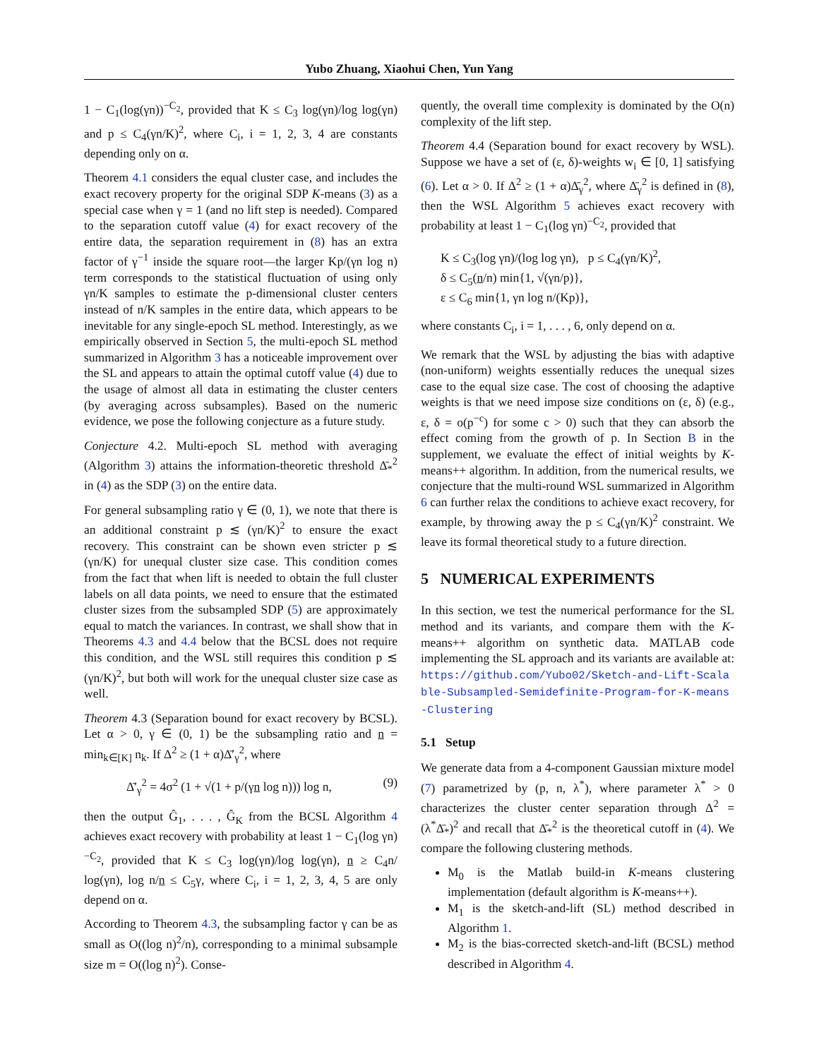Yubo Zhuang, Xiaohui Chen, Yun Yang
1 − C<sub>1</sub>(log(γn))<sup>−C<sub>2</sub></sup>, provided that K ≤ C<sub>3</sub> log(γn)/log log(γn) and p ≤ C<sub>4</sub>(γn/K)<sup>2</sup>, where C<sub>i</sub>, i = 1, 2, 3, 4 are constants depending only on α.
Theorem 4.1 considers the equal cluster case, and includes the exact recovery property for the original SDP K-means (3) as a special case when γ = 1 (and no lift step is needed). Compared to the separation cutoff value (4) for exact recovery of the entire data, the separation requirement in (8) has an extra factor of γ<sup>−1</sup> inside the square root—the larger Kp/(γn log n) term corresponds to the statistical fluctuation of using only γn/K samples to estimate the p-dimensional cluster centers instead of n/K samples in the entire data, which appears to be inevitable for any single-epoch SL method. Interestingly, as we empirically observed in Section 5, the multi-epoch SL method summarized in Algorithm 3 has a noticeable improvement over the SL and appears to attain the optimal cutoff value (4) due to the usage of almost all data in estimating the cluster centers (by averaging across subsamples). Based on the numeric evidence, we pose the following conjecture as a future study.
Conjecture 4.2. Multi-epoch SL method with averaging (Algorithm 3) attains the information-theoretic threshold Δ̄<sub>*</sub><sup>2</sup> in (4) as the SDP (3) on the entire data.
For general subsampling ratio γ ∈ (0, 1), we note that there is an additional constraint p ≲ (γn/K)<sup>2</sup> to ensure the exact recovery. This constraint can be shown even stricter p ≲ (γn/K) for unequal cluster size case. This condition comes from the fact that when lift is needed to obtain the full cluster labels on all data points, we need to ensure that the estimated cluster sizes from the subsampled SDP (5) are approximately equal to match the variances. In contrast, we shall show that in Theorems 4.3 and 4.4 below that the BCSL does not require this condition, and the WSL still requires this condition p ≲ (γn/K)<sup>2</sup>, but both will work for the unequal cluster size case as well.
Theorem 4.3 (Separation bound for exact recovery by BCSL). Let α > 0, γ ∈ (0, 1) be the subsampling ratio and n = min<sub>k∈[K]</sub> n<sub>k</sub>. If Δ<sup>2</sup> ≥ (1 + α)Δ̄′<sub>γ</sub><sup>2</sup>, where
Δ̄′<sub>γ</sub><sup>2</sup> = 4σ<sup>2</sup> (1 + √(1 + p/(γn log n))) log n, (9)
then the output Ĝ<sub>1</sub>, . . . , Ĝ<sub>K</sub> from the BCSL Algorithm 4 achieves exact recovery with probability at least 1 − C<sub>1</sub>(log γn)<sup>−C<sub>2</sub></sup>, provided that K ≤ C<sub>3</sub> log(γn)/log log(γn), n ≥ C<sub>4</sub>n/ log(γn), log n/n ≤ C<sub>5</sub>γ, where C<sub>i</sub>, i = 1, 2, 3, 4, 5 are only depend on α.
According to Theorem 4.3, the subsampling factor γ can be as small as O((log n)<sup>2</sup>/n), corresponding to a minimal subsample size m = O((log n)<sup>2</sup>). Conse-
quently, the overall time complexity is dominated by the O(n) complexity of the lift step.
Theorem 4.4 (Separation bound for exact recovery by WSL). Suppose we have a set of (ε, δ)-weights w<sub>i</sub> ∈ [0, 1] satisfying (6). Let α > 0. If Δ<sup>2</sup> ≥ (1 + α)Δ̄<sub>γ</sub><sup>2</sup>, where Δ̄<sub>γ</sub><sup>2</sup> is defined in (8), then the WSL Algorithm 5 achieves exact recovery with probability at least 1 − C<sub>1</sub>(log γn)<sup>−C<sub>2</sub></sup>, provided that
K ≤ C<sub>3</sub>(log γn)/(log log γn), p ≤ C<sub>4</sub>(γn/K)<sup>2</sup>,
δ ≤ C<sub>5</sub>(n/n) min{1, √(γn/p)},
ε ≤ C<sub>6</sub> min{1, γn log n/(Kp)},
where constants C<sub>i</sub>, i = 1, . . . , 6, only depend on α.
We remark that the WSL by adjusting the bias with adaptive (non-uniform) weights essentially reduces the unequal sizes case to the equal size case. The cost of choosing the adaptive weights is that we need impose size conditions on (ε, δ) (e.g., ε, δ = o(p<sup>−c</sup>) for some c > 0) such that they can absorb the effect coming from the growth of p. In Section B in the supplement, we evaluate the effect of initial weights by K-means++ algorithm. In addition, from the numerical results, we conjecture that the multi-round WSL summarized in Algorithm 6 can further relax the conditions to achieve exact recovery, for example, by throwing away the p ≤ C<sub>4</sub>(γn/K)<sup>2</sup> constraint. We leave its formal theoretical study to a future direction.
5 NUMERICAL EXPERIMENTS
In this section, we test the numerical performance for the SL method and its variants, and compare them with the K-means++ algorithm on synthetic data. MATLAB code implementing the SL approach and its variants are available at: https://github.com/Yubo02/Sketch-and-Lift-Scalable-Subsampled-Semidefinite-Program-for-K-means-Clustering
5.1 Setup
We generate data from a 4-component Gaussian mixture model (7) parametrized by (p, n, λ<sup>*</sup>), where parameter λ<sup>*</sup> > 0 characterizes the cluster center separation through Δ<sup>2</sup> = (λ<sup>*</sup>Δ̄<sub>*</sub>)<sup>2</sup> and recall that Δ̄<sub>*</sub><sup>2</sup> is the theoretical cutoff in (4). We compare the following clustering methods.
M<sub>0</sub> is the Matlab build-in K-means clustering implementation (default algorithm is K-means++).
M<sub>1</sub> is the sketch-and-lift (SL) method described in Algorithm 1.
M<sub>2</sub> is the bias-corrected sketch-and-lift (BCSL) method described in Algorithm 4.